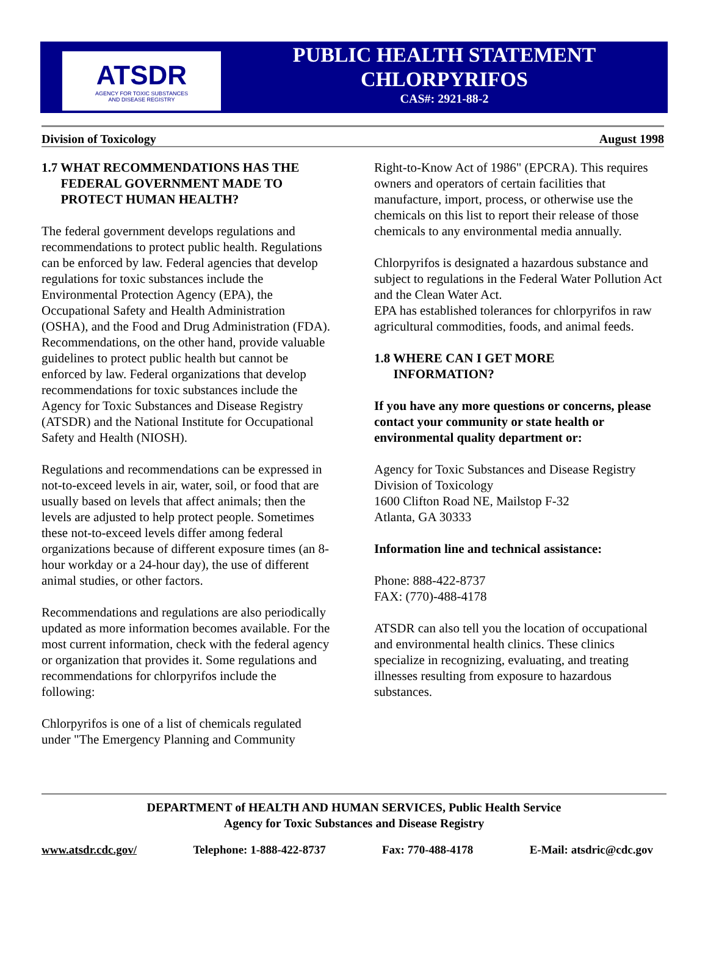ATSDR
AGENCY FOR TOXIC SUBSTANCES
AND DISEASE REGISTRY
PUBLIC HEALTH STATEMENT
CHLORPYRIFOS
CAS#: 2921-88-2
Division of Toxicology August 1998
1.7 WHAT RECOMMENDATIONS HAS THE
FEDERAL GOVERNMENT MADE TO
PROTECT HUMAN HEALTH?
The federal government develops regulations and recommendations to protect public health. Regulations can be enforced by law. Federal agencies that develop regulations for toxic substances include the Environmental Protection Agency (EPA), the Occupational Safety and Health Administration (OSHA), and the Food and Drug Administration (FDA). Recommendations, on the other hand, provide valuable guidelines to protect public health but cannot be enforced by law. Federal organizations that develop recommendations for toxic substances include the Agency for Toxic Substances and Disease Registry (ATSDR) and the National Institute for Occupational Safety and Health (NIOSH).
Regulations and recommendations can be expressed in not-to-exceed levels in air, water, soil, or food that are usually based on levels that affect animals; then the levels are adjusted to help protect people. Sometimes these not-to-exceed levels differ among federal organizations because of different exposure times (an 8-hour workday or a 24-hour day), the use of different animal studies, or other factors.
Recommendations and regulations are also periodically updated as more information becomes available. For the most current information, check with the federal agency or organization that provides it. Some regulations and recommendations for chlorpyrifos include the following:
Chlorpyrifos is one of a list of chemicals regulated under "The Emergency Planning and Community
Right-to-Know Act of 1986" (EPCRA). This requires owners and operators of certain facilities that manufacture, import, process, or otherwise use the chemicals on this list to report their release of those chemicals to any environmental media annually.
Chlorpyrifos is designated a hazardous substance and subject to regulations in the Federal Water Pollution Act and the Clean Water Act.
EPA has established tolerances for chlorpyrifos in raw agricultural commodities, foods, and animal feeds.
1.8 WHERE CAN I GET MORE
INFORMATION?
If you have any more questions or concerns, please contact your community or state health or environmental quality department or:
Agency for Toxic Substances and Disease Registry
Division of Toxicology
1600 Clifton Road NE, Mailstop F-32
Atlanta, GA 30333
Information line and technical assistance:
Phone: 888-422-8737
FAX: (770)-488-4178
ATSDR can also tell you the location of occupational and environmental health clinics. These clinics specialize in recognizing, evaluating, and treating illnesses resulting from exposure to hazardous substances.
DEPARTMENT of HEALTH AND HUMAN SERVICES, Public Health Service
Agency for Toxic Substances and Disease Registry
www.atsdr.cdc.gov/ Telephone: 1-888-422-8737 Fax: 770-488-4178 E-Mail: atsdric@cdc.gov